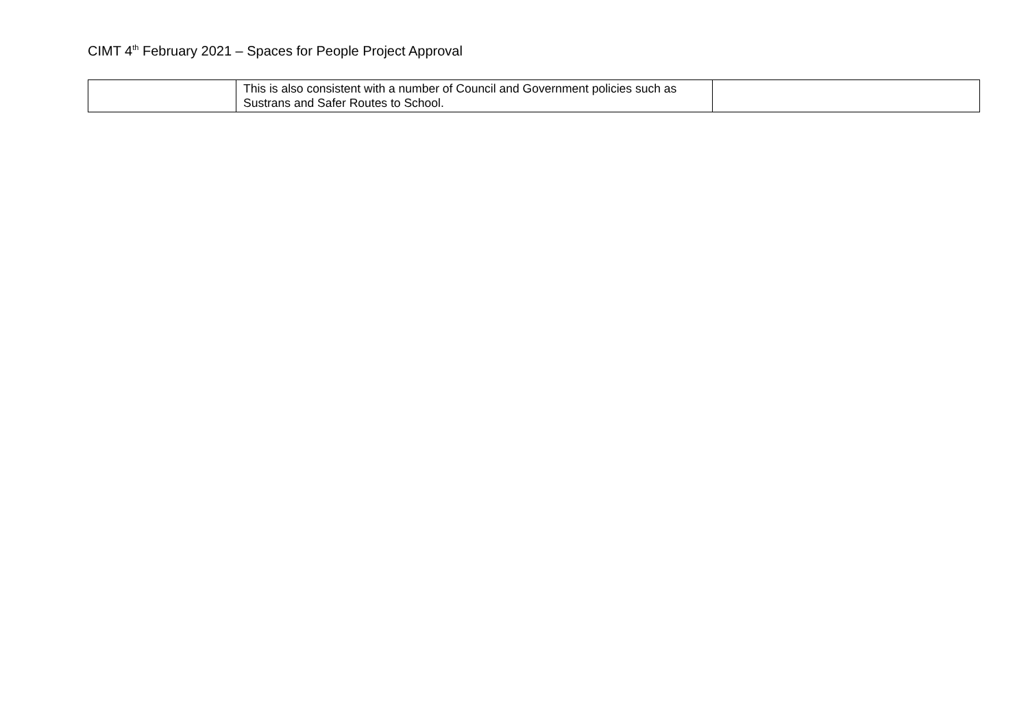CIMT 4<sup>th</sup> February 2021 – Spaces for People Project Approval
| | This is also consistent with a number of Council and Government policies such as Sustrans and Safer Routes to School. | |